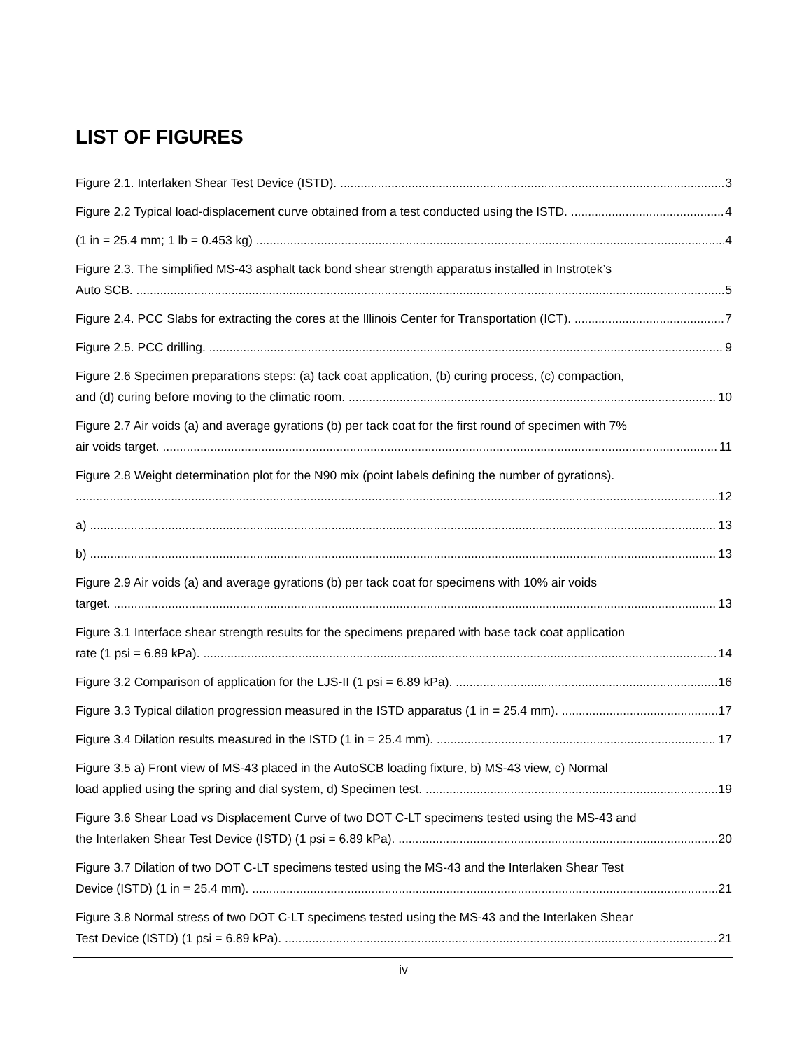LIST OF FIGURES
Figure 2.1. Interlaken Shear Test Device (ISTD). 3
Figure 2.2 Typical load-displacement curve obtained from a test conducted using the ISTD. 4
(1 in = 25.4 mm; 1 lb = 0.453 kg) 4
Figure 2.3. The simplified MS-43 asphalt tack bond shear strength apparatus installed in Instrotek’s
Auto SCB. 5
Figure 2.4. PCC Slabs for extracting the cores at the Illinois Center for Transportation (ICT). 7
Figure 2.5. PCC drilling. 9
Figure 2.6 Specimen preparations steps: (a) tack coat application, (b) curing process, (c) compaction,
and (d) curing before moving to the climatic room. 10
Figure 2.7 Air voids (a) and average gyrations (b) per tack coat for the first round of specimen with 7%
air voids target. 11
Figure 2.8 Weight determination plot for the N90 mix (point labels defining the number of gyrations).
12
a) 13
b) 13
Figure 2.9 Air voids (a) and average gyrations (b) per tack coat for specimens with 10% air voids
target. 13
Figure 3.1 Interface shear strength results for the specimens prepared with base tack coat application
rate (1 psi = 6.89 kPa). 14
Figure 3.2 Comparison of application for the LJS-II (1 psi = 6.89 kPa). 16
Figure 3.3 Typical dilation progression measured in the ISTD apparatus (1 in = 25.4 mm). 17
Figure 3.4 Dilation results measured in the ISTD (1 in = 25.4 mm). 17
Figure 3.5 a) Front view of MS-43 placed in the AutoSCB loading fixture, b) MS-43 view, c) Normal
load applied using the spring and dial system, d) Specimen test. 19
Figure 3.6 Shear Load vs Displacement Curve of two DOT C-LT specimens tested using the MS-43 and
the Interlaken Shear Test Device (ISTD) (1 psi = 6.89 kPa). 20
Figure 3.7 Dilation of two DOT C-LT specimens tested using the MS-43 and the Interlaken Shear Test
Device (ISTD) (1 in = 25.4 mm). 21
Figure 3.8 Normal stress of two DOT C-LT specimens tested using the MS-43 and the Interlaken Shear
Test Device (ISTD) (1 psi = 6.89 kPa). 21
iv